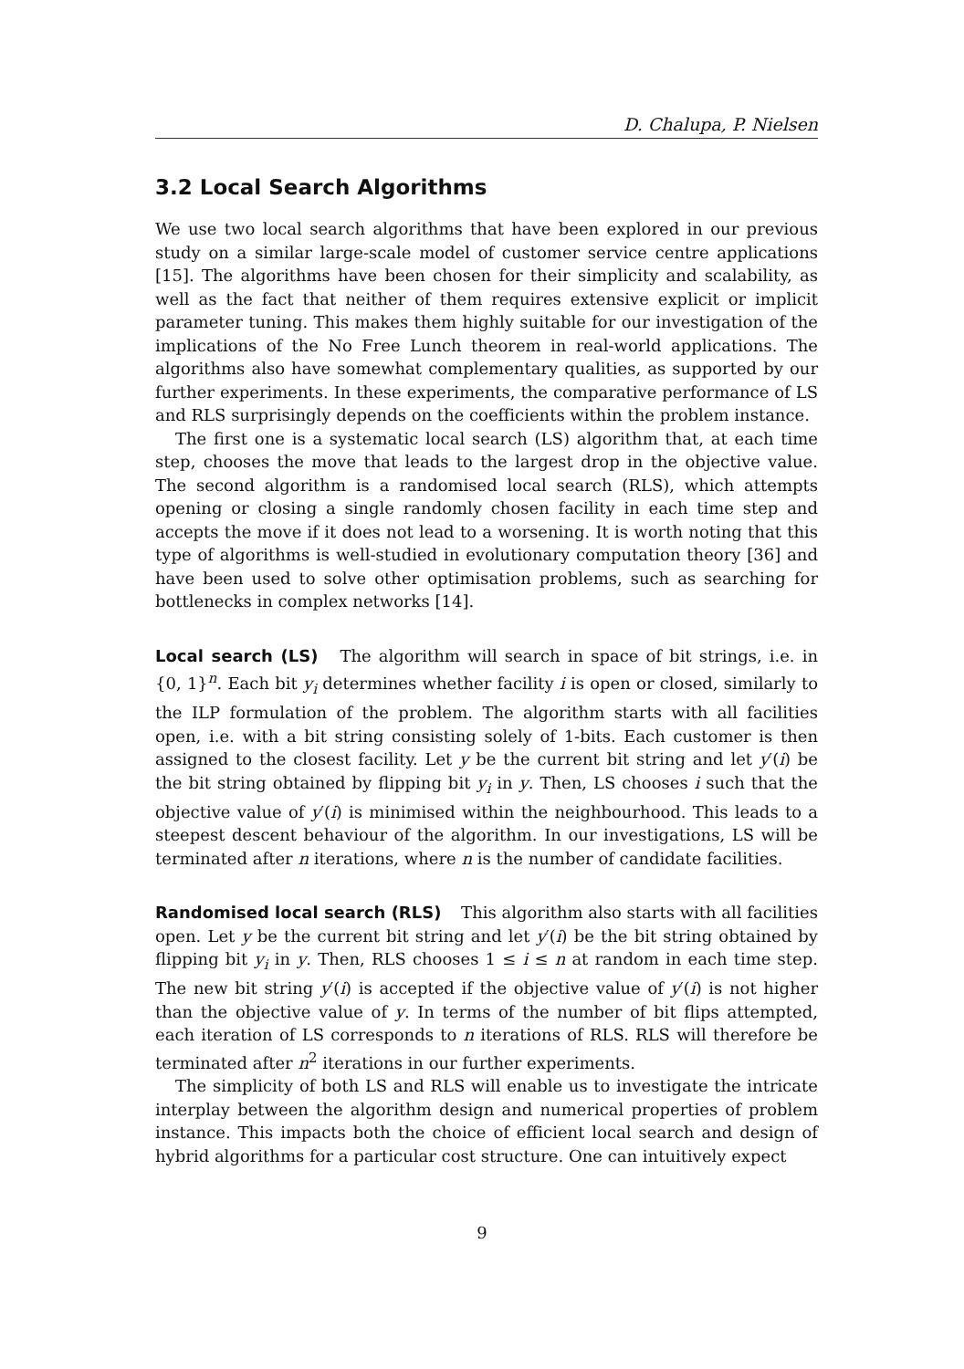D. Chalupa, P. Nielsen
3.2 Local Search Algorithms
We use two local search algorithms that have been explored in our previous study on a similar large-scale model of customer service centre applications [15]. The algorithms have been chosen for their simplicity and scalability, as well as the fact that neither of them requires extensive explicit or implicit parameter tuning. This makes them highly suitable for our investigation of the implications of the No Free Lunch theorem in real-world applications. The algorithms also have somewhat complementary qualities, as supported by our further experiments. In these experiments, the comparative performance of LS and RLS surprisingly depends on the coefficients within the problem instance.
The first one is a systematic local search (LS) algorithm that, at each time step, chooses the move that leads to the largest drop in the objective value. The second algorithm is a randomised local search (RLS), which attempts opening or closing a single randomly chosen facility in each time step and accepts the move if it does not lead to a worsening. It is worth noting that this type of algorithms is well-studied in evolutionary computation theory [36] and have been used to solve other optimisation problems, such as searching for bottlenecks in complex networks [14].
Local search (LS) The algorithm will search in space of bit strings, i.e. in {0, 1}<sup>n</sup>. Each bit y<sub>i</sub> determines whether facility i is open or closed, similarly to the ILP formulation of the problem. The algorithm starts with all facilities open, i.e. with a bit string consisting solely of 1-bits. Each customer is then assigned to the closest facility. Let y be the current bit string and let y′(i) be the bit string obtained by flipping bit y<sub>i</sub> in y. Then, LS chooses i such that the objective value of y′(i) is minimised within the neighbourhood. This leads to a steepest descent behaviour of the algorithm. In our investigations, LS will be terminated after n iterations, where n is the number of candidate facilities.
Randomised local search (RLS) This algorithm also starts with all facilities open. Let y be the current bit string and let y′(i) be the bit string obtained by flipping bit y<sub>i</sub> in y. Then, RLS chooses 1 ≤ i ≤ n at random in each time step. The new bit string y′(i) is accepted if the objective value of y′(i) is not higher than the objective value of y. In terms of the number of bit flips attempted, each iteration of LS corresponds to n iterations of RLS. RLS will therefore be terminated after n<sup>2</sup> iterations in our further experiments.
The simplicity of both LS and RLS will enable us to investigate the intricate interplay between the algorithm design and numerical properties of problem instance. This impacts both the choice of efficient local search and design of hybrid algorithms for a particular cost structure. One can intuitively expect
9